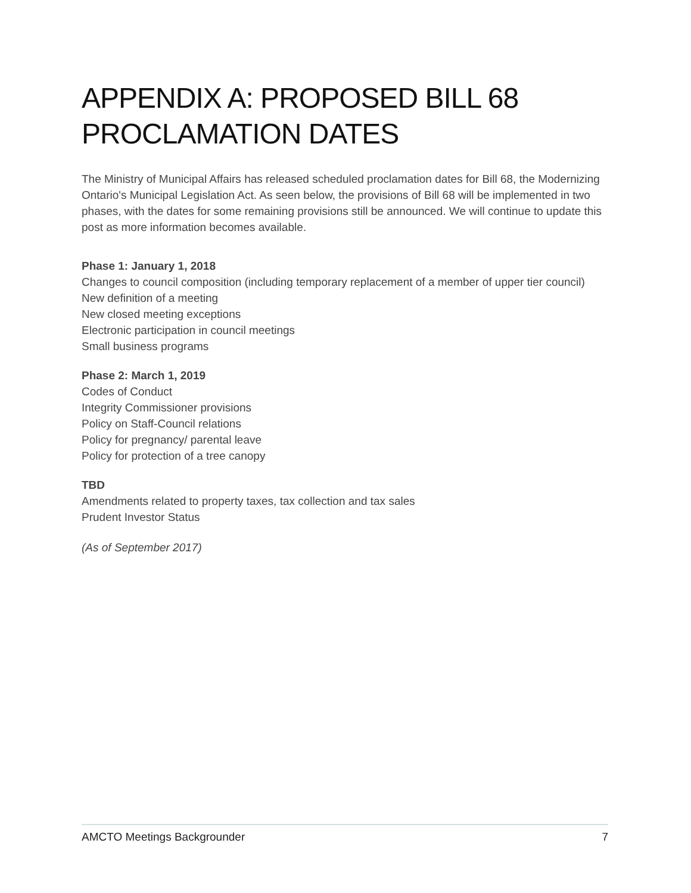APPENDIX A: PROPOSED BILL 68 PROCLAMATION DATES
The Ministry of Municipal Affairs has released scheduled proclamation dates for Bill 68, the Modernizing Ontario's Municipal Legislation Act. As seen below, the provisions of Bill 68 will be implemented in two phases, with the dates for some remaining provisions still be announced. We will continue to update this post as more information becomes available.
Phase 1: January 1, 2018
Changes to council composition (including temporary replacement of a member of upper tier council)
New definition of a meeting
New closed meeting exceptions
Electronic participation in council meetings
Small business programs
Phase 2: March 1, 2019
Codes of Conduct
Integrity Commissioner provisions
Policy on Staff-Council relations
Policy for pregnancy/ parental leave
Policy for protection of a tree canopy
TBD
Amendments related to property taxes, tax collection and tax sales
Prudent Investor Status
(As of September 2017)
AMCTO Meetings Backgrounder 7